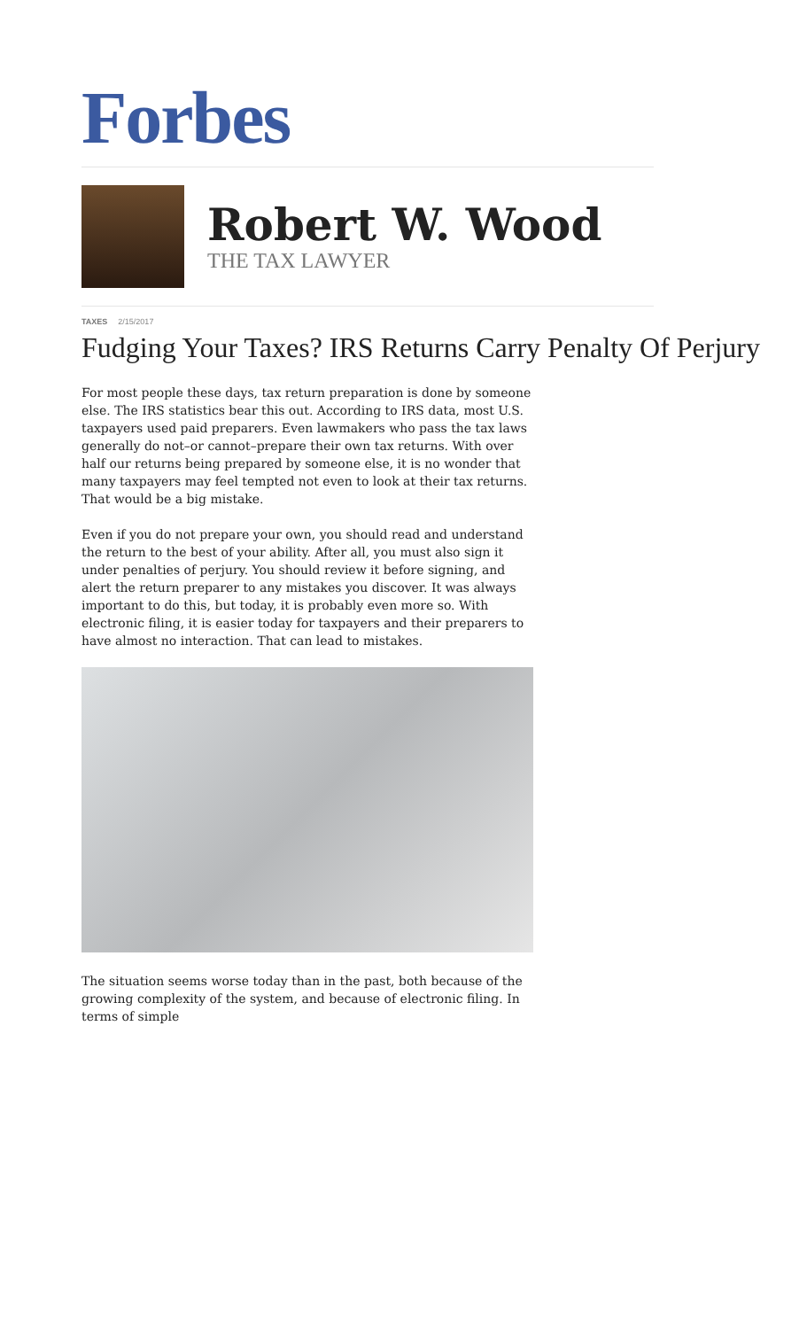Forbes
Robert W. Wood
THE TAX LAWYER
TAXES 2/15/2017
Fudging Your Taxes? IRS Returns Carry Penalty Of Perjury
For most people these days, tax return preparation is done by someone else. The IRS statistics bear this out. According to IRS data, most U.S. taxpayers used paid preparers. Even lawmakers who pass the tax laws generally do not–or cannot–prepare their own tax returns. With over half our returns being prepared by someone else, it is no wonder that many taxpayers may feel tempted not even to look at their tax returns. That would be a big mistake.
Even if you do not prepare your own, you should read and understand the return to the best of your ability. After all, you must also sign it under penalties of perjury. You should review it before signing, and alert the return preparer to any mistakes you discover. It was always important to do this, but today, it is probably even more so. With electronic filing, it is easier today for taxpayers and their preparers to have almost no interaction. That can lead to mistakes.
The situation seems worse today than in the past, both because of the growing complexity of the system, and because of electronic filing. In terms of simple